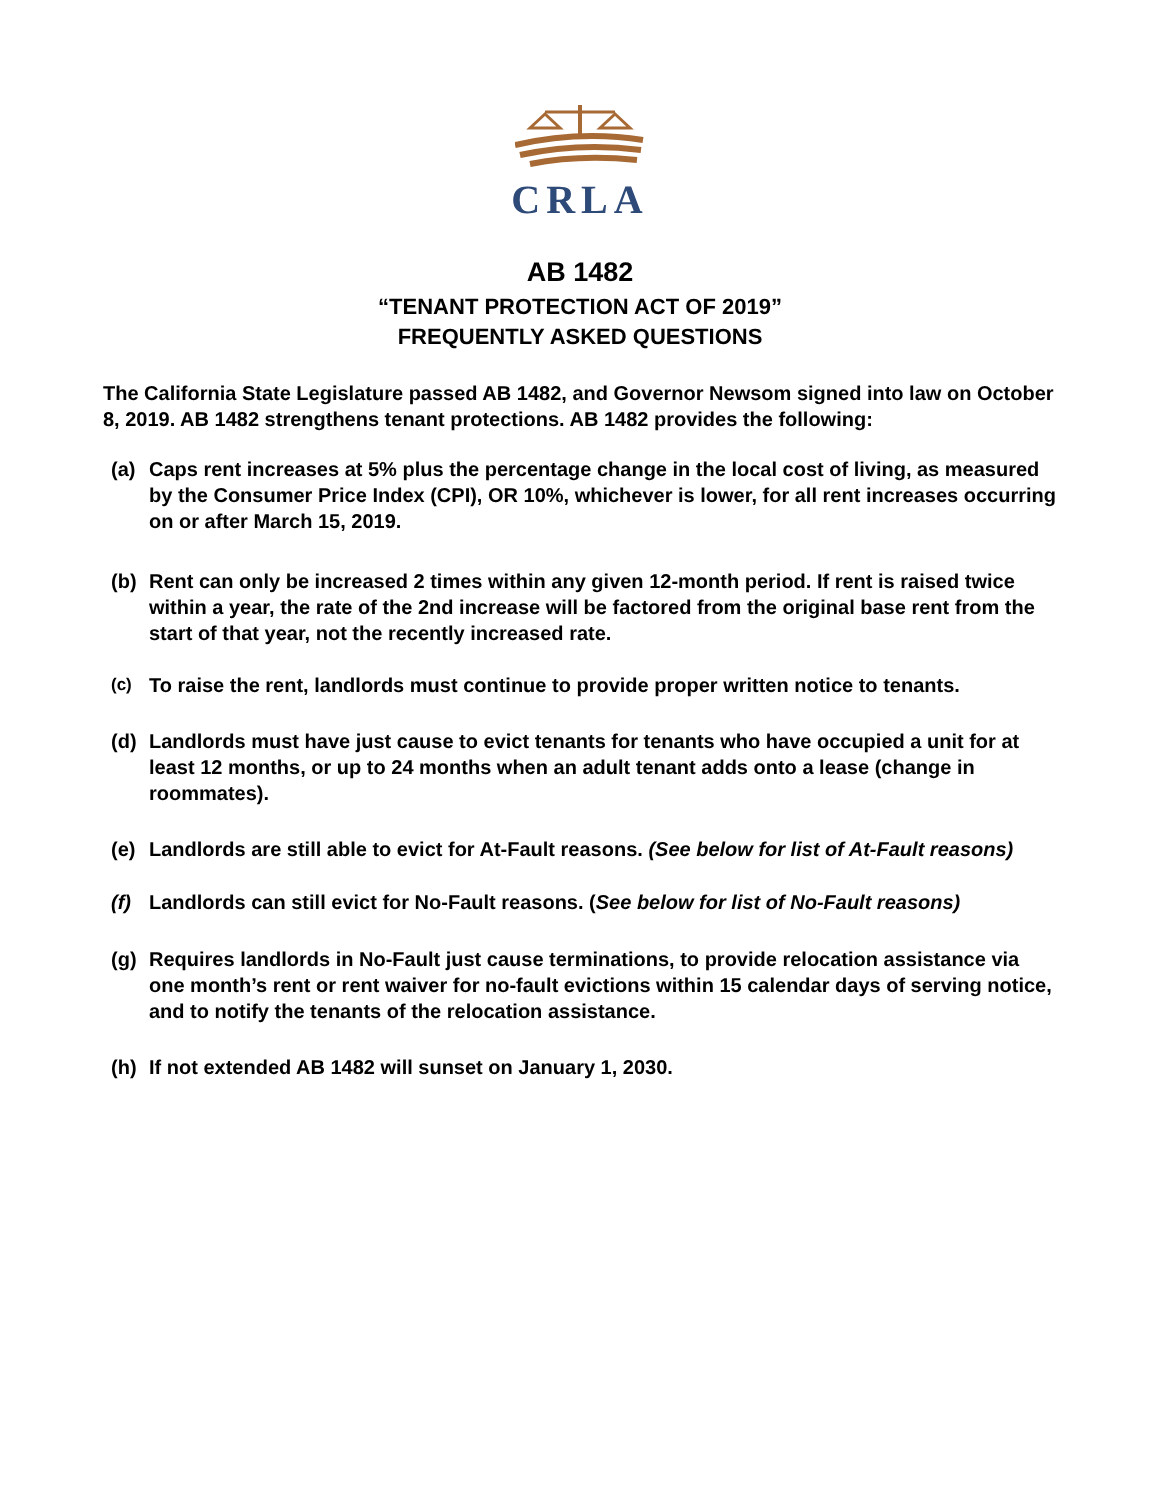CRLA
AB 1482
“TENANT PROTECTION ACT OF 2019”
FREQUENTLY ASKED QUESTIONS
The California State Legislature passed AB 1482, and Governor Newsom signed into law on October 8, 2019. AB 1482 strengthens tenant protections. AB 1482 provides the following:
(a) Caps rent increases at 5% plus the percentage change in the local cost of living, as measured by the Consumer Price Index (CPI), OR 10%, whichever is lower, for all rent increases occurring on or after March 15, 2019.
(b) Rent can only be increased 2 times within any given 12-month period. If rent is raised twice within a year, the rate of the 2nd increase will be factored from the original base rent from the start of that year, not the recently increased rate.
(c) To raise the rent, landlords must continue to provide proper written notice to tenants.
(d) Landlords must have just cause to evict tenants for tenants who have occupied a unit for at least 12 months, or up to 24 months when an adult tenant adds onto a lease (change in roommates).
(e) Landlords are still able to evict for At-Fault reasons. (See below for list of At-Fault reasons)
(f) Landlords can still evict for No-Fault reasons. (See below for list of No-Fault reasons)
(g) Requires landlords in No-Fault just cause terminations, to provide relocation assistance via one month’s rent or rent waiver for no-fault evictions within 15 calendar days of serving notice, and to notify the tenants of the relocation assistance.
(h) If not extended AB 1482 will sunset on January 1, 2030.